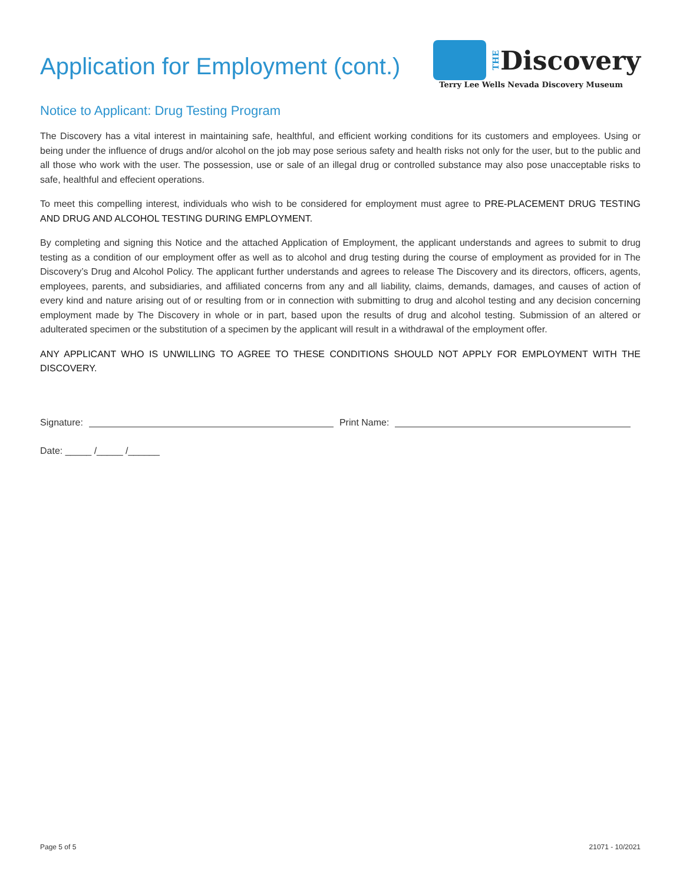Application for Employment (cont.)
THE Discovery
Terry Lee Wells Nevada Discovery Museum
Notice to Applicant: Drug Testing Program
The Discovery has a vital interest in maintaining safe, healthful, and efficient working conditions for its customers and employees. Using or being under the influence of drugs and/or alcohol on the job may pose serious safety and health risks not only for the user, but to the public and all those who work with the user. The possession, use or sale of an illegal drug or controlled substance may also pose unacceptable risks to safe, healthful and effecient operations.
To meet this compelling interest, individuals who wish to be considered for employment must agree to PRE-PLACEMENT DRUG TESTING AND DRUG AND ALCOHOL TESTING DURING EMPLOYMENT.
By completing and signing this Notice and the attached Application of Employment, the applicant understands and agrees to submit to drug testing as a condition of our employment offer as well as to alcohol and drug testing during the course of employment as provided for in The Discovery’s Drug and Alcohol Policy. The applicant further understands and agrees to release The Discovery and its directors, officers, agents, employees, parents, and subsidiaries, and affiliated concerns from any and all liability, claims, demands, damages, and causes of action of every kind and nature arising out of or resulting from or in connection with submitting to drug and alcohol testing and any decision concerning employment made by The Discovery in whole or in part, based upon the results of drug and alcohol testing. Submission of an altered or adulterated specimen or the substitution of a specimen by the applicant will result in a withdrawal of the employment offer.
ANY APPLICANT WHO IS UNWILLING TO AGREE TO THESE CONDITIONS SHOULD NOT APPLY FOR EMPLOYMENT WITH THE DISCOVERY.
Signature: Print Name:
Date: _____ /_____ /______
Page 5 of 5 21071 - 10/2021